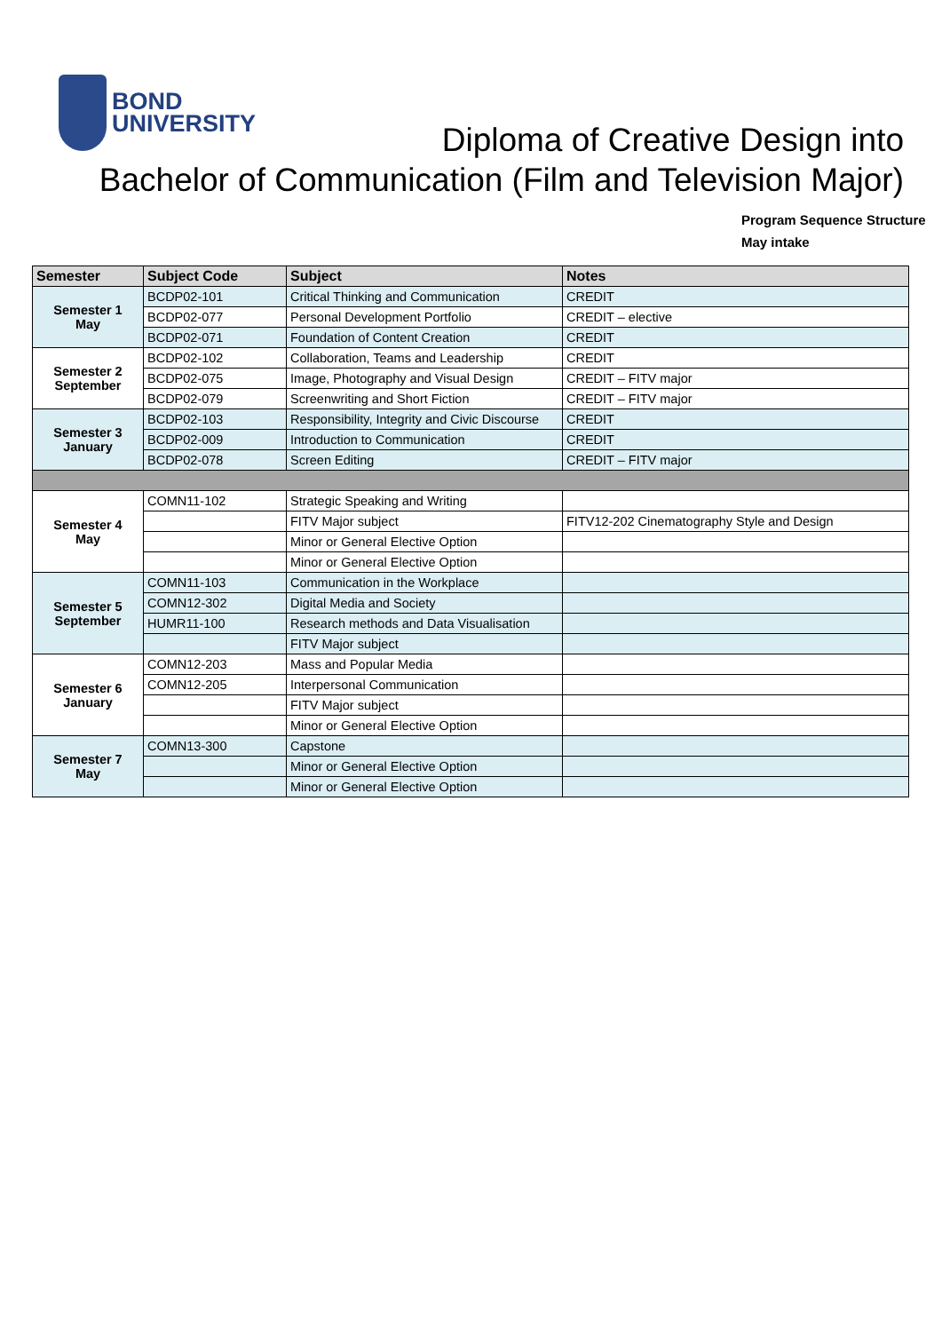BOND
UNIVERSITY
Diploma of Creative Design into
Bachelor of Communication (Film and Television Major)
Program Sequence Structure
May intake
| Semester | Subject Code | Subject | Notes |
| --- | --- | --- | --- |
| Semester 1 May | BCDP02-101 | Critical Thinking and Communication | CREDIT |
| | BCDP02-077 | Personal Development Portfolio | CREDIT – elective |
| | BCDP02-071 | Foundation of Content Creation | CREDIT |
| Semester 2 September | BCDP02-102 | Collaboration, Teams and Leadership | CREDIT |
| | BCDP02-075 | Image, Photography and Visual Design | CREDIT – FITV major |
| | BCDP02-079 | Screenwriting and Short Fiction | CREDIT – FITV major |
| Semester 3 January | BCDP02-103 | Responsibility, Integrity and Civic Discourse | CREDIT |
| | BCDP02-009 | Introduction to Communication | CREDIT |
| | BCDP02-078 | Screen Editing | CREDIT – FITV major |
| Semester 4 May | COMN11-102 | Strategic Speaking and Writing | |
| | | FITV Major subject | FITV12-202 Cinematography Style and Design |
| | | Minor or General Elective Option | |
| | | Minor or General Elective Option | |
| Semester 5 September | COMN11-103 | Communication in the Workplace | |
| | COMN12-302 | Digital Media and Society | |
| | HUMR11-100 | Research methods and Data Visualisation | |
| | | FITV Major subject | |
| Semester 6 January | COMN12-203 | Mass and Popular Media | |
| | COMN12-205 | Interpersonal Communication | |
| | | FITV Major subject | |
| | | Minor or General Elective Option | |
| Semester 7 May | COMN13-300 | Capstone | |
| | | Minor or General Elective Option | |
| | | Minor or General Elective Option | |